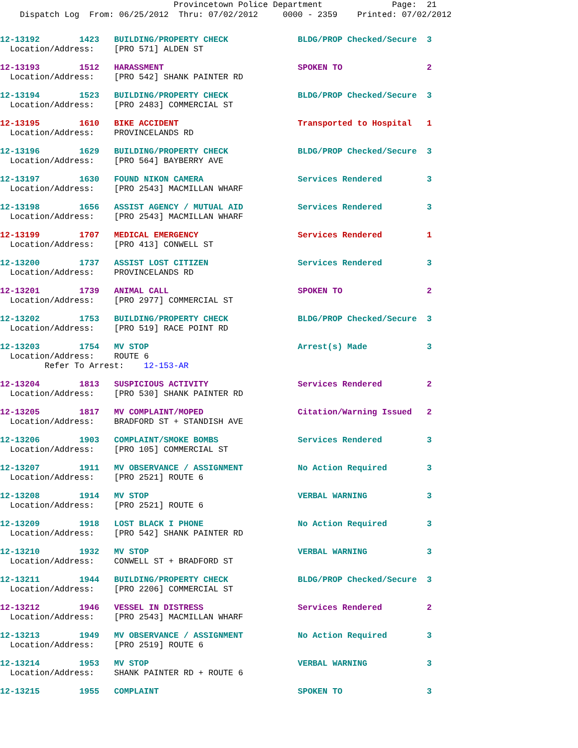Provincetown Police Department Page: 21 Dispatch Log From: 06/25/2012 Thru: 07/02/2012 0000 - 2359 Printed: 07/02/2012
12-13192        1423   BUILDING/PROPERTY CHECK              BLDG/PROP Checked/Secure  3
  Location/Address:    [PRO 571] ALDEN ST
12-13193        1512   HARASSMENT                           SPOKEN TO                 2
  Location/Address:    [PRO 542] SHANK PAINTER RD
12-13194        1523   BUILDING/PROPERTY CHECK              BLDG/PROP Checked/Secure  3
  Location/Address:    [PRO 2483] COMMERCIAL ST
12-13195        1610   BIKE ACCIDENT                        Transported to Hospital   1
  Location/Address:    PROVINCELANDS RD
12-13196        1629   BUILDING/PROPERTY CHECK              BLDG/PROP Checked/Secure  3
  Location/Address:    [PRO 564] BAYBERRY AVE
12-13197        1630   FOUND NIKON CAMERA                   Services Rendered         3
  Location/Address:    [PRO 2543] MACMILLAN WHARF
12-13198        1656   ASSIST AGENCY / MUTUAL AID           Services Rendered         3
  Location/Address:    [PRO 2543] MACMILLAN WHARF
12-13199        1707   MEDICAL EMERGENCY                    Services Rendered         1
  Location/Address:    [PRO 413] CONWELL ST
12-13200        1737   ASSIST LOST CITIZEN                  Services Rendered         3
  Location/Address:    PROVINCELANDS RD
12-13201        1739   ANIMAL CALL                          SPOKEN TO                 2
  Location/Address:    [PRO 2977] COMMERCIAL ST
12-13202        1753   BUILDING/PROPERTY CHECK              BLDG/PROP Checked/Secure  3
  Location/Address:    [PRO 519] RACE POINT RD
12-13203        1754   MV STOP                              Arrest(s) Made            3
  Location/Address:    ROUTE 6
         Refer To Arrest:    12-153-AR
12-13204        1813   SUSPICIOUS ACTIVITY                  Services Rendered         2
  Location/Address:    [PRO 530] SHANK PAINTER RD
12-13205        1817   MV COMPLAINT/MOPED                   Citation/Warning Issued   2
  Location/Address:    BRADFORD ST + STANDISH AVE
12-13206        1903   COMPLAINT/SMOKE BOMBS                Services Rendered         3
  Location/Address:    [PRO 105] COMMERCIAL ST
12-13207        1911   MV OBSERVANCE / ASSIGNMENT           No Action Required        3
  Location/Address:    [PRO 2521] ROUTE 6
12-13208        1914   MV STOP                              VERBAL WARNING            3
  Location/Address:    [PRO 2521] ROUTE 6
12-13209        1918   LOST BLACK I PHONE                   No Action Required        3
  Location/Address:    [PRO 542] SHANK PAINTER RD
12-13210        1932   MV STOP                              VERBAL WARNING            3
  Location/Address:    CONWELL ST + BRADFORD ST
12-13211        1944   BUILDING/PROPERTY CHECK              BLDG/PROP Checked/Secure  3
  Location/Address:    [PRO 2206] COMMERCIAL ST
12-13212        1946   VESSEL IN DISTRESS                   Services Rendered         2
  Location/Address:    [PRO 2543] MACMILLAN WHARF
12-13213        1949   MV OBSERVANCE / ASSIGNMENT           No Action Required        3
  Location/Address:    [PRO 2519] ROUTE 6
12-13214        1953   MV STOP                              VERBAL WARNING            3
  Location/Address:    SHANK PAINTER RD + ROUTE 6
12-13215        1955   COMPLAINT                            SPOKEN TO                 3